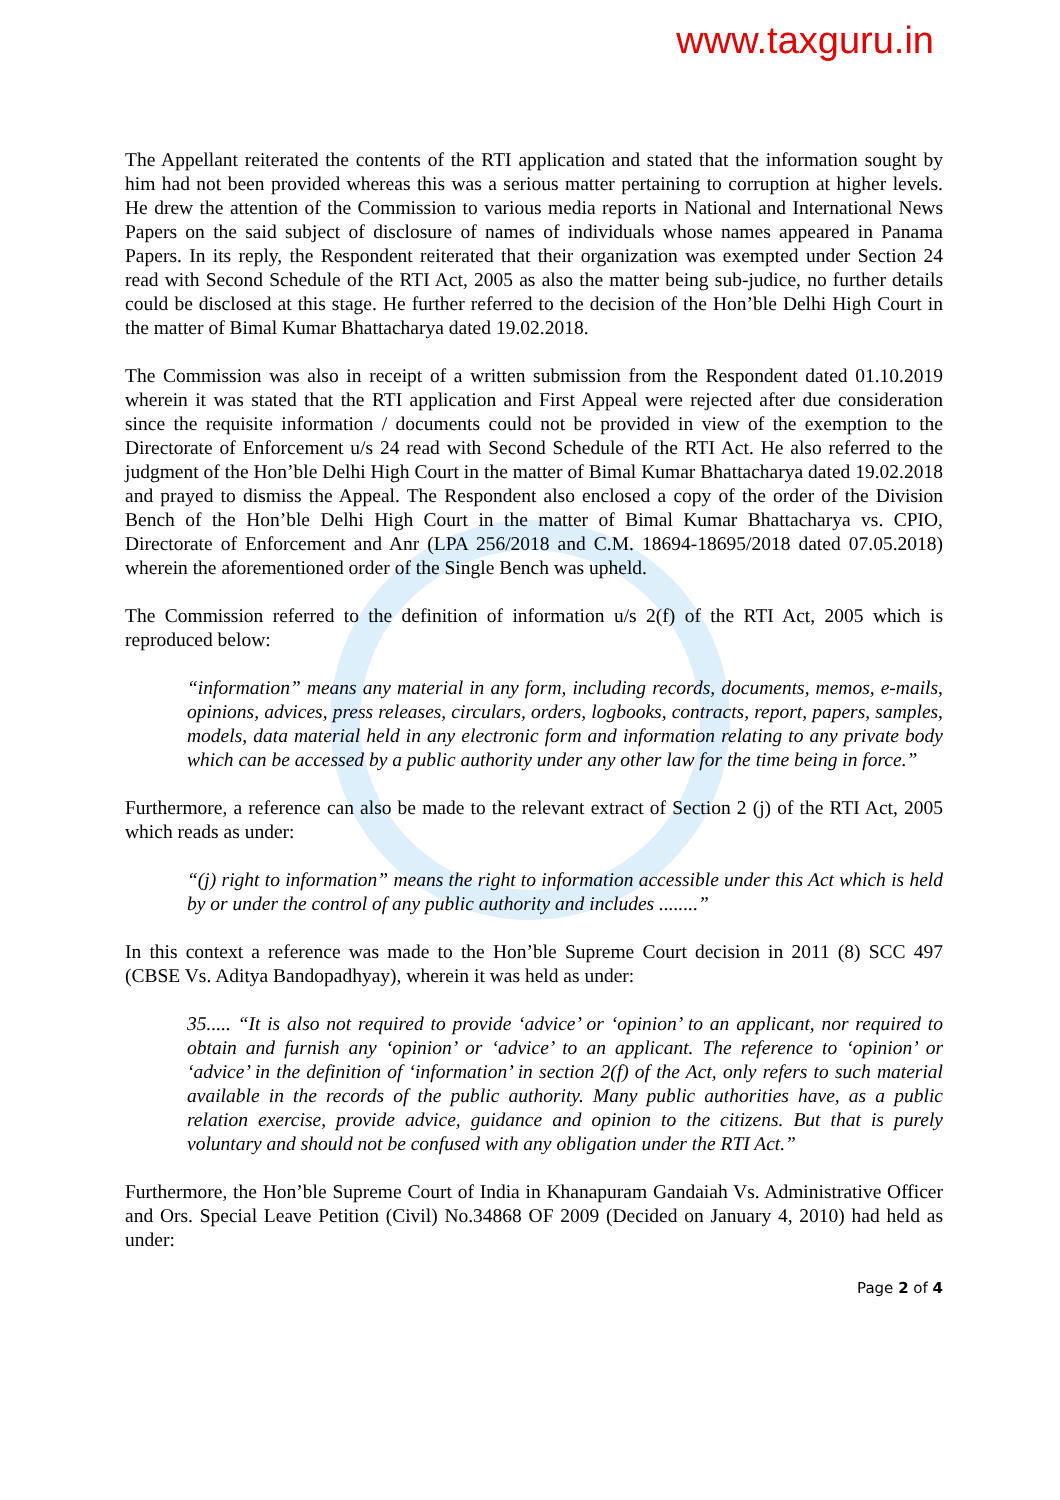www.taxguru.in
The Appellant reiterated the contents of the RTI application and stated that the information sought by him had not been provided whereas this was a serious matter pertaining to corruption at higher levels. He drew the attention of the Commission to various media reports in National and International News Papers on the said subject of disclosure of names of individuals whose names appeared in Panama Papers. In its reply, the Respondent reiterated that their organization was exempted under Section 24 read with Second Schedule of the RTI Act, 2005 as also the matter being sub-judice, no further details could be disclosed at this stage. He further referred to the decision of the Hon’ble Delhi High Court in the matter of Bimal Kumar Bhattacharya dated 19.02.2018.
The Commission was also in receipt of a written submission from the Respondent dated 01.10.2019 wherein it was stated that the RTI application and First Appeal were rejected after due consideration since the requisite information / documents could not be provided in view of the exemption to the Directorate of Enforcement u/s 24 read with Second Schedule of the RTI Act. He also referred to the judgment of the Hon’ble Delhi High Court in the matter of Bimal Kumar Bhattacharya dated 19.02.2018 and prayed to dismiss the Appeal. The Respondent also enclosed a copy of the order of the Division Bench of the Hon’ble Delhi High Court in the matter of Bimal Kumar Bhattacharya vs. CPIO, Directorate of Enforcement and Anr (LPA 256/2018 and C.M. 18694-18695/2018 dated 07.05.2018) wherein the aforementioned order of the Single Bench was upheld.
The Commission referred to the definition of information u/s 2(f) of the RTI Act, 2005 which is reproduced below:
“information” means any material in any form, including records, documents, memos, e-mails, opinions, advices, press releases, circulars, orders, logbooks, contracts, report, papers, samples, models, data material held in any electronic form and information relating to any private body which can be accessed by a public authority under any other law for the time being in force.”
Furthermore, a reference can also be made to the relevant extract of Section 2 (j) of the RTI Act, 2005 which reads as under:
“(j) right to information” means the right to information accessible under this Act which is held by or under the control of any public authority and includes ........”
In this context a reference was made to the Hon’ble Supreme Court decision in 2011 (8) SCC 497 (CBSE Vs. Aditya Bandopadhyay), wherein it was held as under:
35..... “It is also not required to provide ‘advice’ or ‘opinion’ to an applicant, nor required to obtain and furnish any ‘opinion’ or ‘advice’ to an applicant. The reference to ‘opinion’ or ‘advice’ in the definition of ‘information’ in section 2(f) of the Act, only refers to such material available in the records of the public authority. Many public authorities have, as a public relation exercise, provide advice, guidance and opinion to the citizens. But that is purely voluntary and should not be confused with any obligation under the RTI Act.”
Furthermore, the Hon’ble Supreme Court of India in Khanapuram Gandaiah Vs. Administrative Officer and Ors. Special Leave Petition (Civil) No.34868 OF 2009 (Decided on January 4, 2010) had held as under:
Page 2 of 4